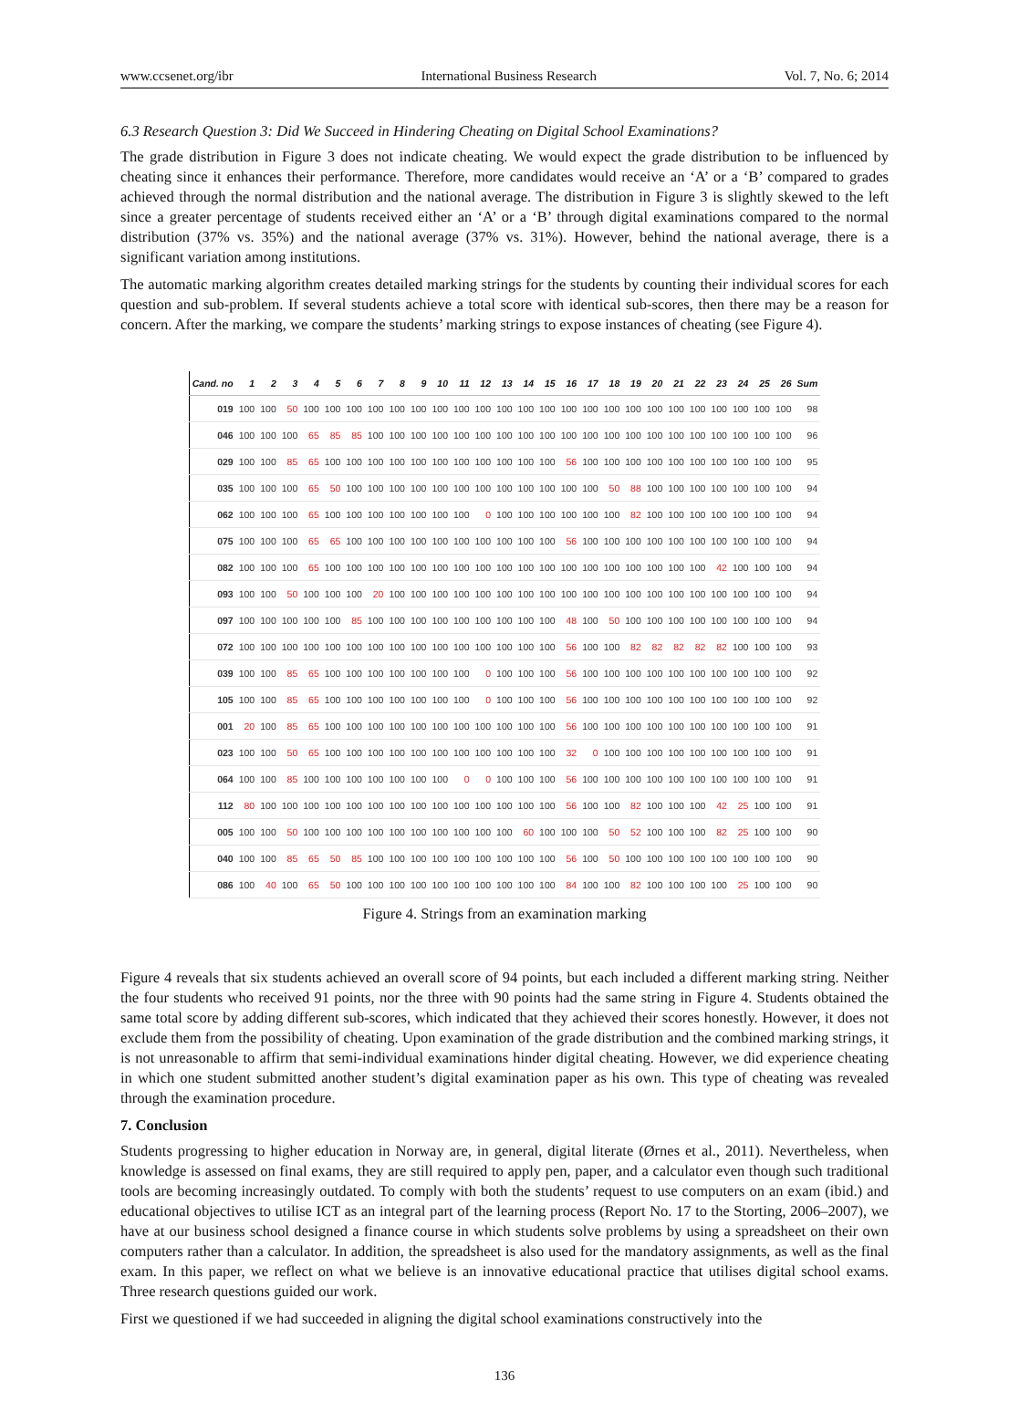www.ccsenet.org/ibr International Business Research Vol. 7, No. 6; 2014
6.3 Research Question 3: Did We Succeed in Hindering Cheating on Digital School Examinations?
The grade distribution in Figure 3 does not indicate cheating. We would expect the grade distribution to be influenced by cheating since it enhances their performance. Therefore, more candidates would receive an ‘A’ or a ‘B’ compared to grades achieved through the normal distribution and the national average. The distribution in Figure 3 is slightly skewed to the left since a greater percentage of students received either an ‘A’ or a ‘B’ through digital examinations compared to the normal distribution (37% vs. 35%) and the national average (37% vs. 31%). However, behind the national average, there is a significant variation among institutions.
The automatic marking algorithm creates detailed marking strings for the students by counting their individual scores for each question and sub-problem. If several students achieve a total score with identical sub-scores, then there may be a reason for concern. After the marking, we compare the students’ marking strings to expose instances of cheating (see Figure 4).
| Cand. no | 1 | 2 | 3 | 4 | 5 | 6 | 7 | 8 | 9 | 10 | 11 | 12 | 13 | 14 | 15 | 16 | 17 | 18 | 19 | 20 | 21 | 22 | 23 | 24 | 25 | 26 | Sum |
| --- | --- | --- | --- | --- | --- | --- | --- | --- | --- | --- | --- | --- | --- | --- | --- | --- | --- | --- | --- | --- | --- | --- | --- | --- | --- | --- | --- |
| 019 | 100 | 100 | 50 | 100 | 100 | 100 | 100 | 100 | 100 | 100 | 100 | 100 | 100 | 100 | 100 | 100 | 100 | 100 | 100 | 100 | 100 | 100 | 100 | 100 | 100 | 100 | 98 |
| 046 | 100 | 100 | 100 | 65 | 85 | 85 | 100 | 100 | 100 | 100 | 100 | 100 | 100 | 100 | 100 | 100 | 100 | 100 | 100 | 100 | 100 | 100 | 100 | 100 | 100 | 100 | 96 |
| 029 | 100 | 100 | 85 | 65 | 100 | 100 | 100 | 100 | 100 | 100 | 100 | 100 | 100 | 100 | 100 | 56 | 100 | 100 | 100 | 100 | 100 | 100 | 100 | 100 | 100 | 100 | 95 |
| 035 | 100 | 100 | 100 | 65 | 50 | 100 | 100 | 100 | 100 | 100 | 100 | 100 | 100 | 100 | 100 | 100 | 100 | 50 | 88 | 100 | 100 | 100 | 100 | 100 | 100 | 100 | 94 |
| 062 | 100 | 100 | 100 | 65 | 100 | 100 | 100 | 100 | 100 | 100 | 100 | 0 | 100 | 100 | 100 | 100 | 100 | 100 | 82 | 100 | 100 | 100 | 100 | 100 | 100 | 100 | 94 |
| 075 | 100 | 100 | 100 | 65 | 65 | 100 | 100 | 100 | 100 | 100 | 100 | 100 | 100 | 100 | 100 | 56 | 100 | 100 | 100 | 100 | 100 | 100 | 100 | 100 | 100 | 100 | 94 |
| 082 | 100 | 100 | 100 | 65 | 100 | 100 | 100 | 100 | 100 | 100 | 100 | 100 | 100 | 100 | 100 | 100 | 100 | 100 | 100 | 100 | 100 | 100 | 42 | 100 | 100 | 100 | 94 |
| 093 | 100 | 100 | 50 | 100 | 100 | 100 | 20 | 100 | 100 | 100 | 100 | 100 | 100 | 100 | 100 | 100 | 100 | 100 | 100 | 100 | 100 | 100 | 100 | 100 | 100 | 100 | 94 |
| 097 | 100 | 100 | 100 | 100 | 100 | 85 | 100 | 100 | 100 | 100 | 100 | 100 | 100 | 100 | 100 | 48 | 100 | 50 | 100 | 100 | 100 | 100 | 100 | 100 | 100 | 100 | 94 |
| 072 | 100 | 100 | 100 | 100 | 100 | 100 | 100 | 100 | 100 | 100 | 100 | 100 | 100 | 100 | 100 | 56 | 100 | 100 | 82 | 82 | 82 | 82 | 82 | 100 | 100 | 100 | 93 |
| 039 | 100 | 100 | 85 | 65 | 100 | 100 | 100 | 100 | 100 | 100 | 100 | 0 | 100 | 100 | 100 | 56 | 100 | 100 | 100 | 100 | 100 | 100 | 100 | 100 | 100 | 100 | 92 |
| 105 | 100 | 100 | 85 | 65 | 100 | 100 | 100 | 100 | 100 | 100 | 100 | 0 | 100 | 100 | 100 | 56 | 100 | 100 | 100 | 100 | 100 | 100 | 100 | 100 | 100 | 100 | 92 |
| 001 | 20 | 100 | 85 | 65 | 100 | 100 | 100 | 100 | 100 | 100 | 100 | 100 | 100 | 100 | 100 | 56 | 100 | 100 | 100 | 100 | 100 | 100 | 100 | 100 | 100 | 100 | 91 |
| 023 | 100 | 100 | 50 | 65 | 100 | 100 | 100 | 100 | 100 | 100 | 100 | 100 | 100 | 100 | 100 | 32 | 0 | 100 | 100 | 100 | 100 | 100 | 100 | 100 | 100 | 100 | 91 |
| 064 | 100 | 100 | 85 | 100 | 100 | 100 | 100 | 100 | 100 | 100 | 0 | 0 | 100 | 100 | 100 | 56 | 100 | 100 | 100 | 100 | 100 | 100 | 100 | 100 | 100 | 100 | 91 |
| 112 | 80 | 100 | 100 | 100 | 100 | 100 | 100 | 100 | 100 | 100 | 100 | 100 | 100 | 100 | 100 | 56 | 100 | 100 | 82 | 100 | 100 | 100 | 42 | 25 | 100 | 100 | 91 |
| 005 | 100 | 100 | 50 | 100 | 100 | 100 | 100 | 100 | 100 | 100 | 100 | 100 | 100 | 60 | 100 | 100 | 100 | 50 | 52 | 100 | 100 | 100 | 82 | 25 | 100 | 100 | 90 |
| 040 | 100 | 100 | 85 | 65 | 50 | 85 | 100 | 100 | 100 | 100 | 100 | 100 | 100 | 100 | 100 | 56 | 100 | 50 | 100 | 100 | 100 | 100 | 100 | 100 | 100 | 100 | 90 |
| 086 | 100 | 40 | 100 | 65 | 50 | 100 | 100 | 100 | 100 | 100 | 100 | 100 | 100 | 100 | 100 | 84 | 100 | 100 | 82 | 100 | 100 | 100 | 100 | 25 | 100 | 100 | 90 |
Figure 4. Strings from an examination marking
Figure 4 reveals that six students achieved an overall score of 94 points, but each included a different marking string. Neither the four students who received 91 points, nor the three with 90 points had the same string in Figure 4. Students obtained the same total score by adding different sub-scores, which indicated that they achieved their scores honestly. However, it does not exclude them from the possibility of cheating. Upon examination of the grade distribution and the combined marking strings, it is not unreasonable to affirm that semi-individual examinations hinder digital cheating. However, we did experience cheating in which one student submitted another student’s digital examination paper as his own. This type of cheating was revealed through the examination procedure.
7. Conclusion
Students progressing to higher education in Norway are, in general, digital literate (Ørnes et al., 2011). Nevertheless, when knowledge is assessed on final exams, they are still required to apply pen, paper, and a calculator even though such traditional tools are becoming increasingly outdated. To comply with both the students’ request to use computers on an exam (ibid.) and educational objectives to utilise ICT as an integral part of the learning process (Report No. 17 to the Storting, 2006–2007), we have at our business school designed a finance course in which students solve problems by using a spreadsheet on their own computers rather than a calculator. In addition, the spreadsheet is also used for the mandatory assignments, as well as the final exam. In this paper, we reflect on what we believe is an innovative educational practice that utilises digital school exams. Three research questions guided our work.
First we questioned if we had succeeded in aligning the digital school examinations constructively into the
136